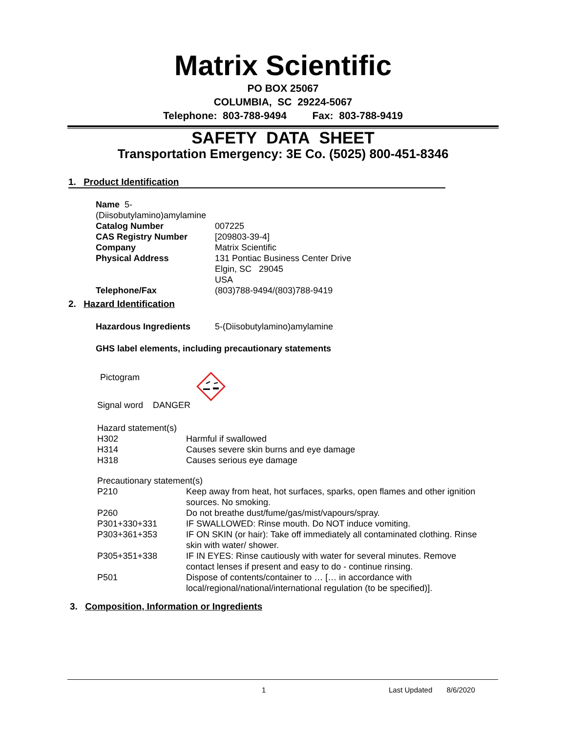Matrix Scientific
PO BOX 25067
COLUMBIA, SC 29224-5067
Telephone: 803-788-9494 Fax: 803-788-9419
SAFETY DATA SHEET
Transportation Emergency: 3E Co. (5025) 800-451-8346
1. Product Identification
| Name 5-(Diisobutylamino)amylamine | |
| Catalog Number | 007225 |
| CAS Registry Number | [209803-39-4] |
| Company | Matrix Scientific |
| Physical Address | 131 Pontiac Business Center Drive Elgin, SC 29045 USA |
| Telephone/Fax | (803)788-9494/(803)788-9419 |
2. Hazard Identification
| Hazardous Ingredients | 5-(Diisobutylamino)amylamine |
GHS label elements, including precautionary statements
Pictogram
Signal word DANGER
| Hazard statement(s) | |
| H302 | Harmful if swallowed |
| H314 | Causes severe skin burns and eye damage |
| H318 | Causes serious eye damage |
| Precautionary statement(s) | |
| P210 | Keep away from heat, hot surfaces, sparks, open flames and other ignition sources. No smoking. |
| P260 | Do not breathe dust/fume/gas/mist/vapours/spray. |
| P301+330+331 | IF SWALLOWED: Rinse mouth. Do NOT induce vomiting. |
| P303+361+353 | IF ON SKIN (or hair): Take off immediately all contaminated clothing. Rinse skin with water/ shower. |
| P305+351+338 | IF IN EYES: Rinse cautiously with water for several minutes. Remove contact lenses if present and easy to do - continue rinsing. |
| P501 | Dispose of contents/container to … [… in accordance with local/regional/national/international regulation (to be specified)]. |
3. Composition, Information or Ingredients
1 Last Updated 8/6/2020